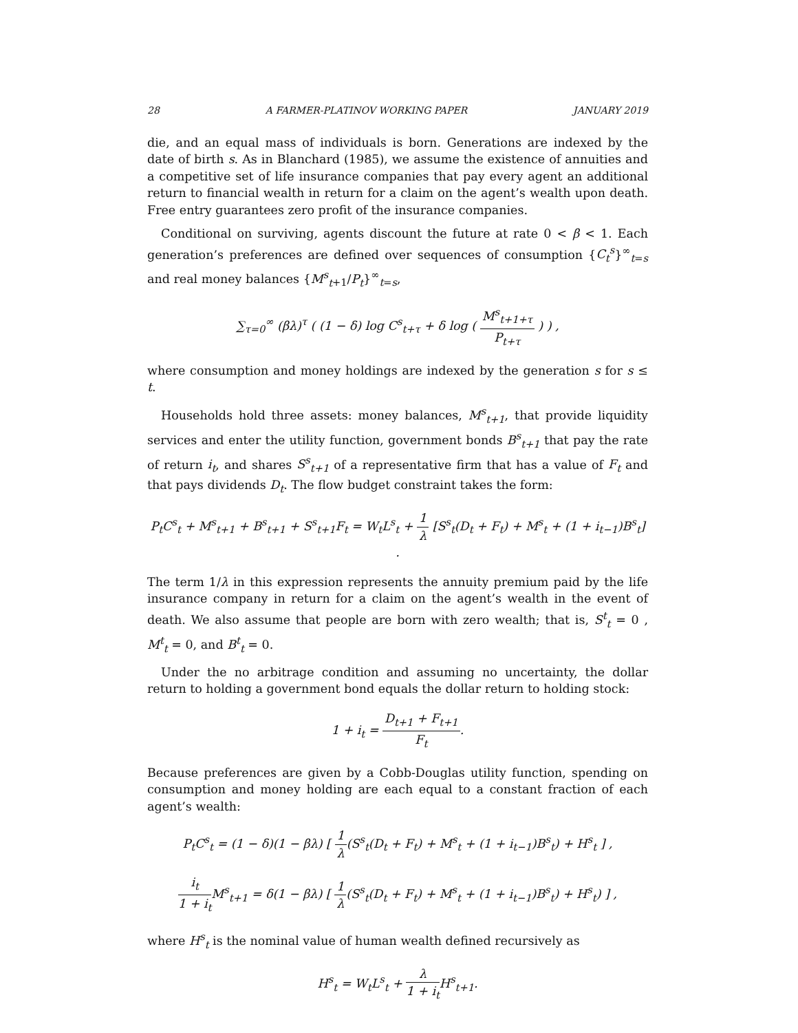28 A FARMER-PLATINOV WORKING PAPER JANUARY 2019
die, and an equal mass of individuals is born. Generations are indexed by the date of birth s. As in Blanchard (1985), we assume the existence of annuities and a competitive set of life insurance companies that pay every agent an additional return to financial wealth in return for a claim on the agent’s wealth upon death. Free entry guarantees zero profit of the insurance companies.
Conditional on surviving, agents discount the future at rate 0 < β < 1. Each generation’s preferences are defined over sequences of consumption {C<sub>t</sub><sup>s</sup>}<sup>∞</sup><sub>t=s</sub> and real money balances {M<sup>s</sup><sub>t</sub><sub>+1</sub>/P<sub>t</sub>}<sup>∞</sup><sub>t=s</sub>,
∑<sub>τ=0</sub><sup>∞</sup> (βλ)<sup>τ</sup> ( (1 − δ) log C<sup>s</sup><sub>t+τ</sub> + δ log ( M<sup>s</sup><sub>t+1+τ</sub> P<sub>t+τ</sub> ) ) ,
where consumption and money holdings are indexed by the generation s for s ≤ t.
Households hold three assets: money balances, M<sup>s</sup><sub>t+1</sub>, that provide liquidity services and enter the utility function, government bonds B<sup>s</sup><sub>t+1</sub> that pay the rate of return i<sub>t</sub>, and shares S<sup>s</sup><sub>t+1</sub> of a representative firm that has a value of F<sub>t</sub> and that pays dividends D<sub>t</sub>. The flow budget constraint takes the form:
P<sub>t</sub>C<sup>s</sup><sub>t</sub> + M<sup>s</sup><sub>t+1</sub> + B<sup>s</sup><sub>t+1</sub> + S<sup>s</sup><sub>t+1</sub>F<sub>t</sub> = W<sub>t</sub>L<sup>s</sup><sub>t</sub> + 1 λ [S<sup>s</sup><sub>t</sub>(D<sub>t</sub> + F<sub>t</sub>) + M<sup>s</sup><sub>t</sub> + (1 + i<sub>t−1</sub>)B<sup>s</sup><sub>t</sub>] .
The term 1/λ in this expression represents the annuity premium paid by the life insurance company in return for a claim on the agent’s wealth in the event of death. We also assume that people are born with zero wealth; that is, S<sup>t</sup><sub>t</sub> = 0 , M<sup>t</sup><sub>t</sub> = 0, and B<sup>t</sup><sub>t</sub> = 0.
Under the no arbitrage condition and assuming no uncertainty, the dollar return to holding a government bond equals the dollar return to holding stock:
1 + i<sub>t</sub> = D<sub>t+1</sub> + F<sub>t+1</sub> F<sub>t</sub>.
Because preferences are given by a Cobb-Douglas utility function, spending on consumption and money holding are each equal to a constant fraction of each agent’s wealth:
P<sub>t</sub>C<sup>s</sup><sub>t</sub> = (1 − δ)(1 − βλ) [ 1 λ(S<sup>s</sup><sub>t</sub>(D<sub>t</sub> + F<sub>t</sub>) + M<sup>s</sup><sub>t</sub> + (1 + i<sub>t−1</sub>)B<sup>s</sup><sub>t</sub>) + H<sup>s</sup><sub>t</sub> ] ,
i<sub>t</sub> 1 + i<sub>t</sub> M<sup>s</sup><sub>t+1</sub> = δ(1 − βλ) [ 1 λ(S<sup>s</sup><sub>t</sub>(D<sub>t</sub> + F<sub>t</sub>) + M<sup>s</sup><sub>t</sub> + (1 + i<sub>t−1</sub>)B<sup>s</sup><sub>t</sub>) + H<sup>s</sup><sub>t</sub>) ] ,
where H<sup>s</sup><sub>t</sub> is the nominal value of human wealth defined recursively as
H<sup>s</sup><sub>t</sub> = W<sub>t</sub>L<sup>s</sup><sub>t</sub> + λ 1 + i<sub>t</sub> H<sup>s</sup><sub>t+1</sub>.